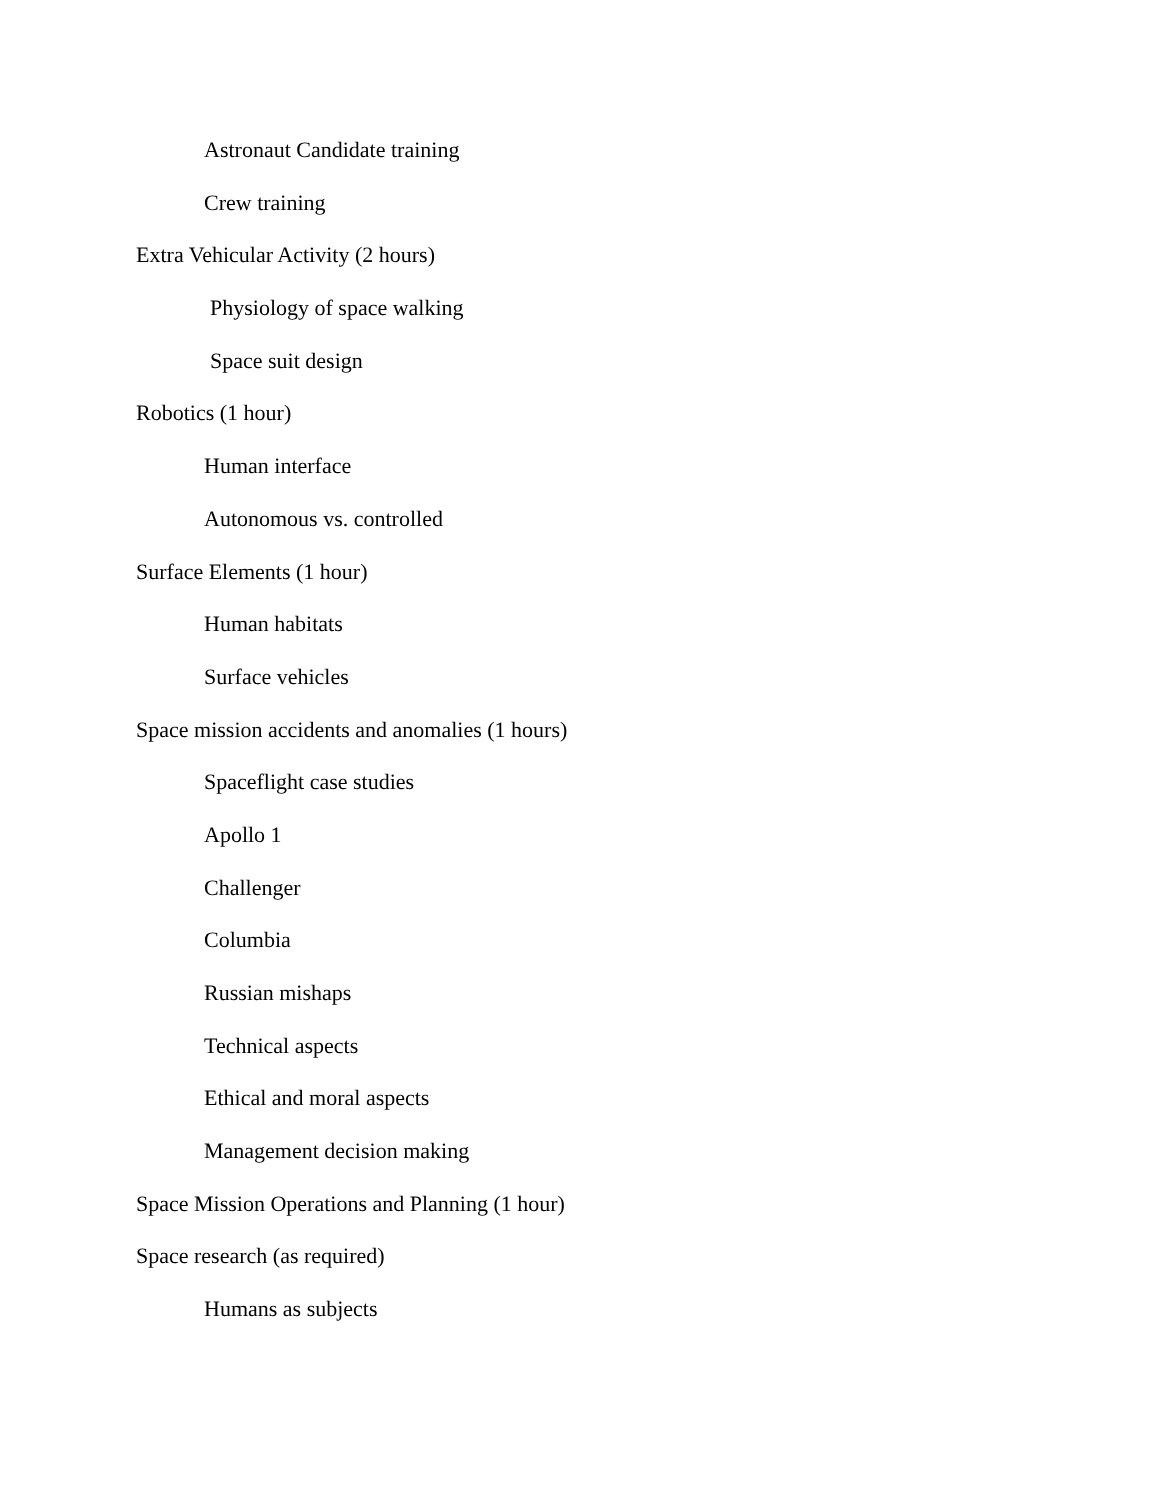Astronaut Candidate training
Crew training
Extra Vehicular Activity (2 hours)
Physiology of space walking
Space suit design
Robotics (1 hour)
Human interface
Autonomous vs. controlled
Surface Elements (1 hour)
Human habitats
Surface vehicles
Space mission accidents and anomalies (1 hours)
Spaceflight case studies
Apollo 1
Challenger
Columbia
Russian mishaps
Technical aspects
Ethical and moral aspects
Management decision making
Space Mission Operations and Planning (1 hour)
Space research (as required)
Humans as subjects